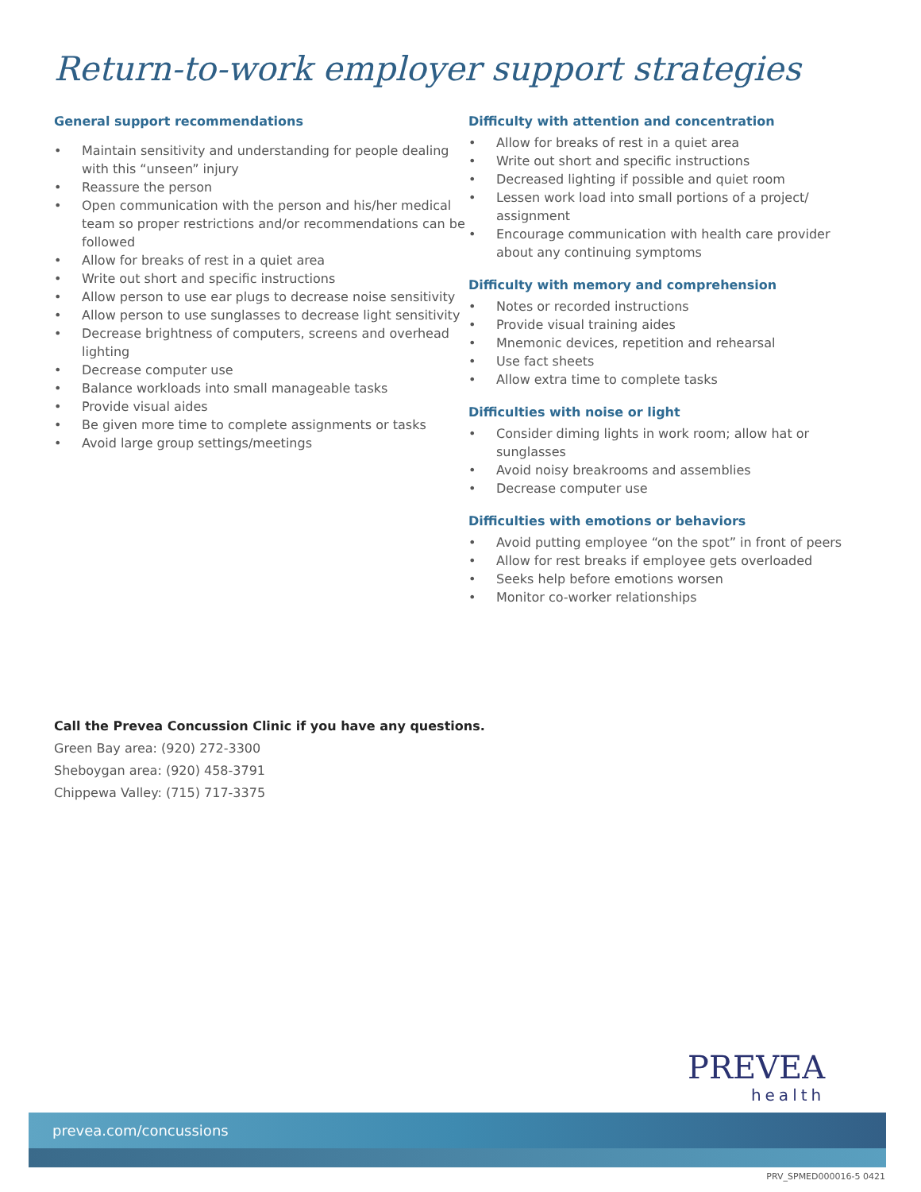Return-to-work employer support strategies
General support recommendations
• Maintain sensitivity and understanding for people dealing with this “unseen” injury
• Reassure the person
• Open communication with the person and his/her medical team so proper restrictions and/or recommendations can be followed
• Allow for breaks of rest in a quiet area
• Write out short and specific instructions
• Allow person to use ear plugs to decrease noise sensitivity
• Allow person to use sunglasses to decrease light sensitivity
• Decrease brightness of computers, screens and overhead lighting
• Decrease computer use
• Balance workloads into small manageable tasks
• Provide visual aides
• Be given more time to complete assignments or tasks
• Avoid large group settings/meetings
Difficulty with attention and concentration
• Allow for breaks of rest in a quiet area
• Write out short and specific instructions
• Decreased lighting if possible and quiet room
• Lessen work load into small portions of a project/ assignment
• Encourage communication with health care provider about any continuing symptoms
Difficulty with memory and comprehension
• Notes or recorded instructions
• Provide visual training aides
• Mnemonic devices, repetition and rehearsal
• Use fact sheets
• Allow extra time to complete tasks
Difficulties with noise or light
• Consider diming lights in work room; allow hat or sunglasses
• Avoid noisy breakrooms and assemblies
• Decrease computer use
Difficulties with emotions or behaviors
• Avoid putting employee “on the spot” in front of peers
• Allow for rest breaks if employee gets overloaded
• Seeks help before emotions worsen
• Monitor co-worker relationships
Call the Prevea Concussion Clinic if you have any questions.
Green Bay area: (920) 272-3300
Sheboygan area: (920) 458-3791
Chippewa Valley: (715) 717-3375
PREVEA
health
prevea.com/concussions
PRV_SPMED000016-5 0421